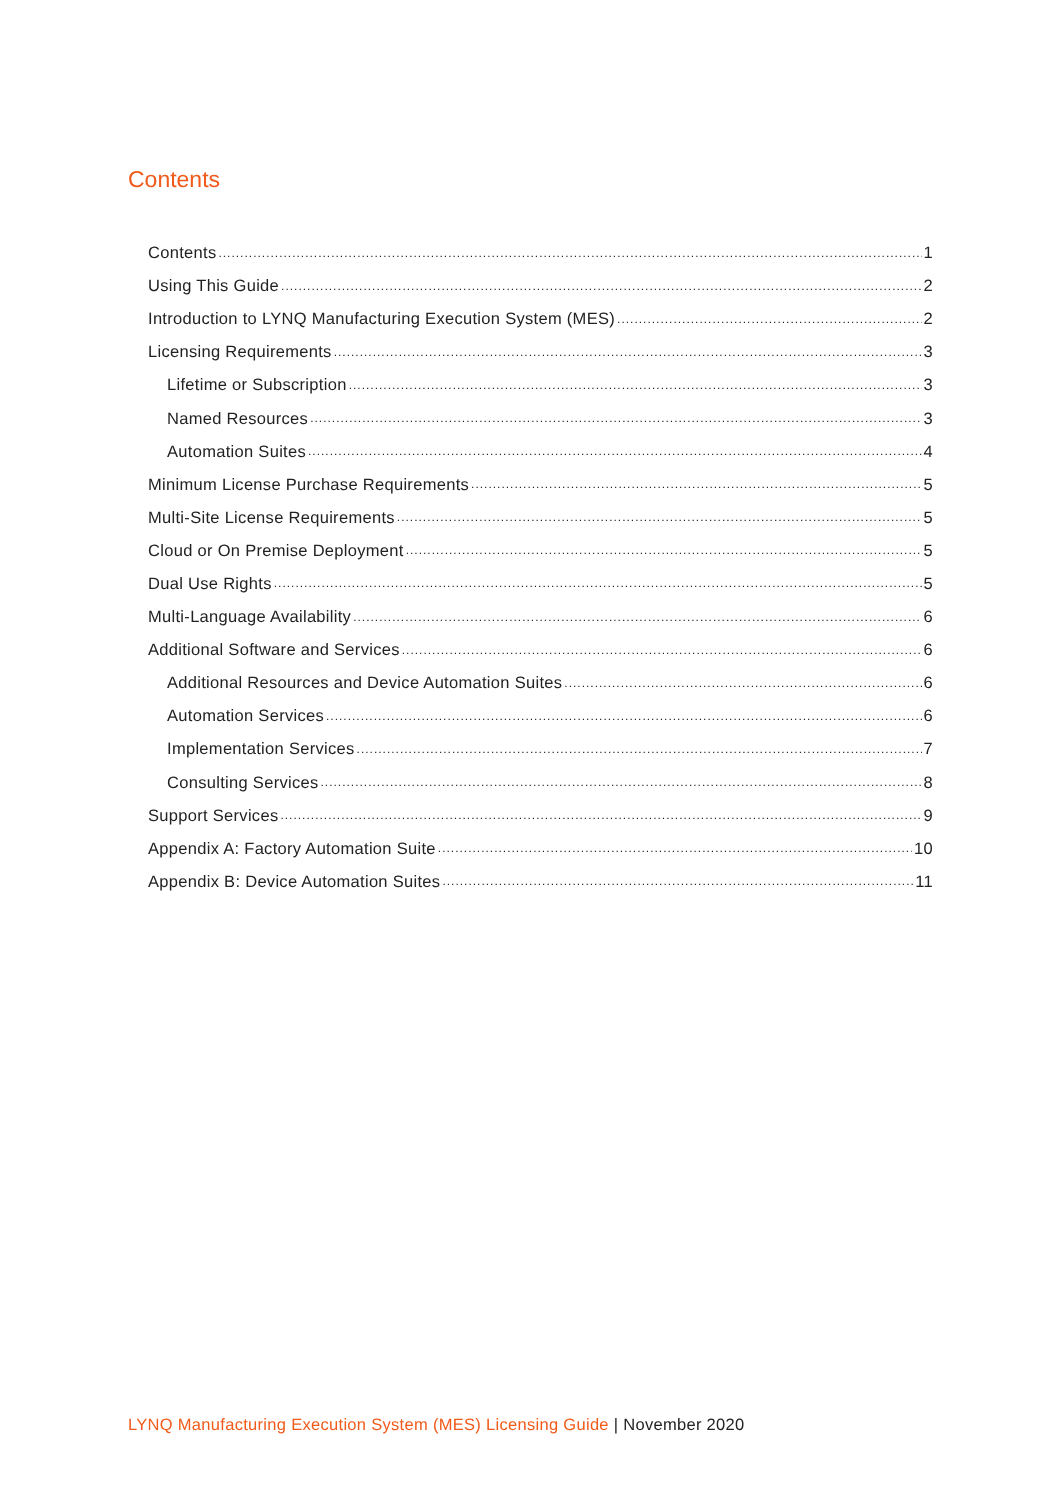Contents
Contents 1
Using This Guide 2
Introduction to LYNQ Manufacturing Execution System (MES) 2
Licensing Requirements 3
Lifetime or Subscription 3
Named Resources 3
Automation Suites 4
Minimum License Purchase Requirements 5
Multi-Site License Requirements 5
Cloud or On Premise Deployment 5
Dual Use Rights 5
Multi-Language Availability 6
Additional Software and Services 6
Additional Resources and Device Automation Suites 6
Automation Services 6
Implementation Services 7
Consulting Services 8
Support Services 9
Appendix A: Factory Automation Suite 10
Appendix B: Device Automation Suites 11
LYNQ Manufacturing Execution System (MES) Licensing Guide | November 2020